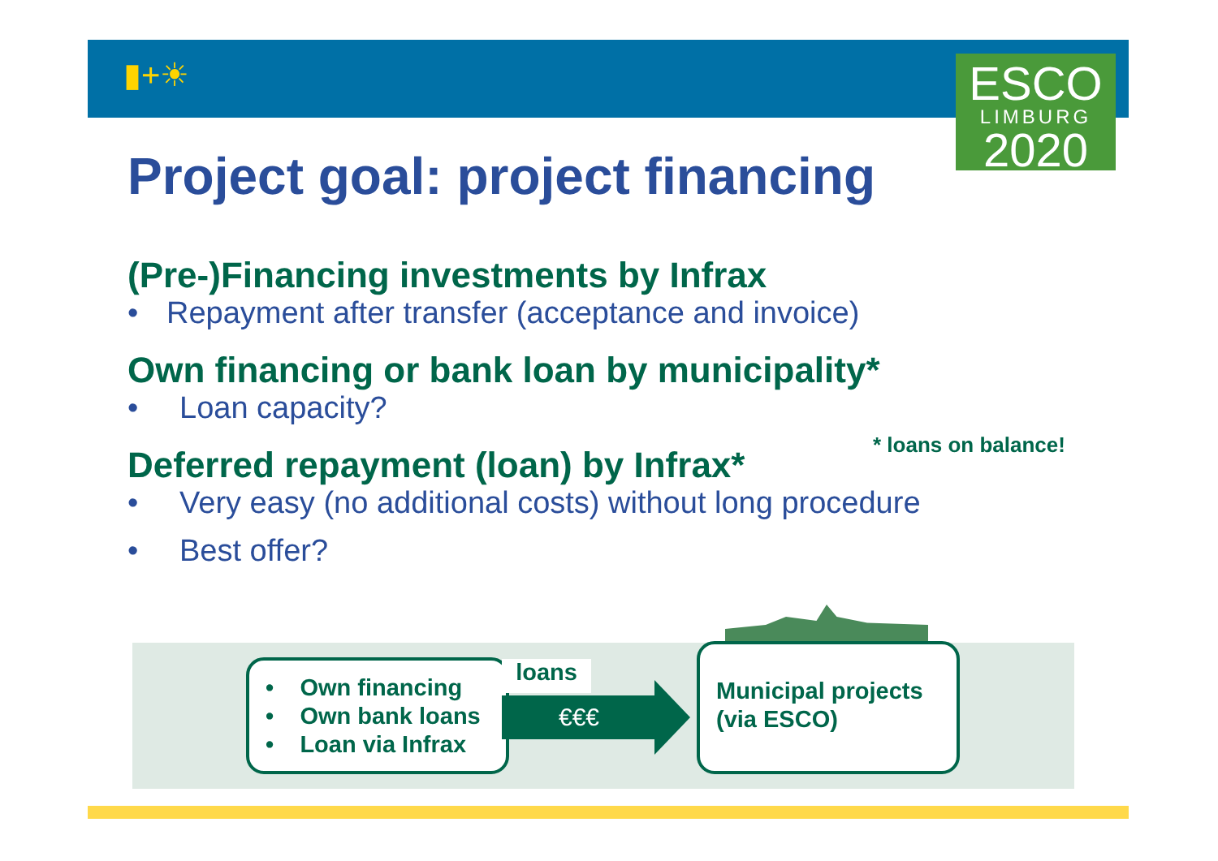▮+☀
ESCO
LIMBURG
2020
Project goal: project financing
(Pre-)Financing investments by Infrax
• Repayment after transfer (acceptance and invoice)
Own financing or bank loan by municipality*
• Loan capacity?
Deferred repayment (loan) by Infrax*
• Very easy (no additional costs) without long procedure
• Best offer?
* loans on balance!
• Own financing
• Own bank loans
• Loan via Infrax
loans
€€€
Municipal projects
(via ESCO)